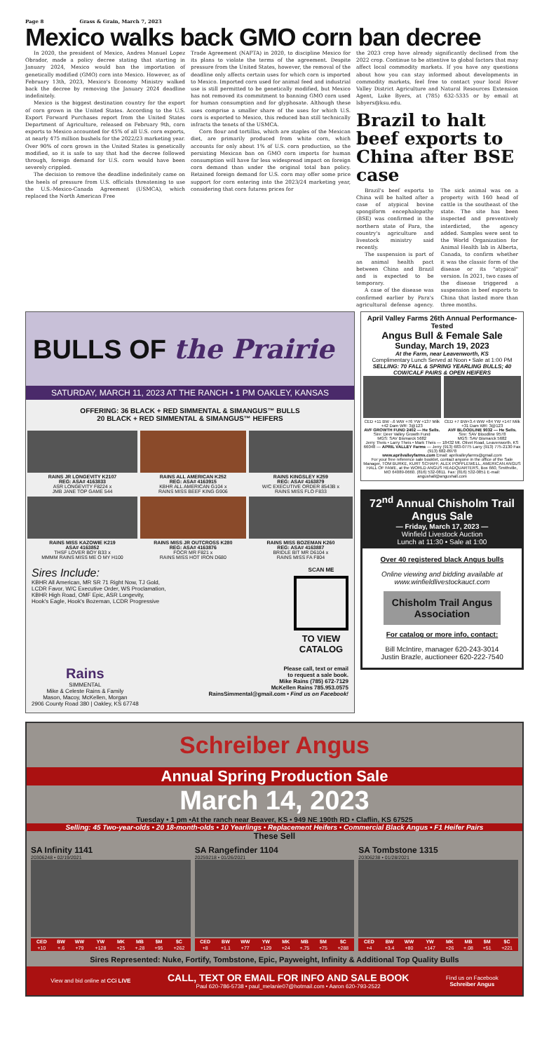Page 8 Grass & Grain, March 7, 2023
Mexico walks back GMO corn ban decree
In 2020, the president of Mexico, Andres Manuel Lopez Obrador, made a policy decree stating that starting in January 2024, Mexico would ban the importation of genetically modified (GMO) corn into Mexico. However, as of February 13th, 2023, Mexico's Economy Ministry walked back the decree by removing the January 2024 deadline indefinitely.
Mexico is the biggest destination country for the export of corn grown in the United States. According to the U.S. Export Forward Purchases report from the United States Department of Agriculture, released on February 9th, corn exports to Mexico accounted for 45% of all U.S. corn exports, at nearly 475 million bushels for the 2022/23 marketing year. Over 90% of corn grown in the United States is genetically modified, so it is safe to say that had the decree followed through, foreign demand for U.S. corn would have been severely crippled.
The decision to remove the deadline indefinitely came on the heels of pressure from U.S. officials threatening to use the U.S.-Mexico-Canada Agreement (USMCA), which replaced the North American Free
Trade Agreement (NAFTA) in 2020, to discipline Mexico for its plans to violate the terms of the agreement. Despite pressure from the United States, however, the removal of the deadline only affects certain uses for which corn is imported to Mexico. Imported corn used for animal feed and industrial use is still permitted to be genetically modified, but Mexico has not removed its commitment to banning GMO corn used for human consumption and for glyphosate. Although these uses comprise a smaller share of the uses for which U.S. corn is exported to Mexico, this reduced ban still technically infracts the tenets of the USMCA.
Corn flour and tortillas, which are staples of the Mexican diet, are primarily produced from white corn, which accounts for only about 1% of U.S. corn production, so the persisting Mexican ban on GMO corn imports for human consumption will have far less widespread impact on foreign corn demand than under the original total ban policy. Retained foreign demand for U.S. corn may offer some price support for corn entering into the 2023/24 marketing year, considering that corn futures prices for
the 2023 crop have already significantly declined from the 2022 crop. Continue to be attentive to global factors that may affect local commodity markets. If you have any questions about how you can stay informed about developments in commodity markets, feel free to contact your local River Valley District Agriculture and Natural Resources Extension Agent, Luke Byers, at (785) 632-5335 or by email at lsbyers@ksu.edu.
Brazil to halt beef exports to China after BSE case
Brazil's beef exports to China will be halted after a case of atypical bovine spongiform encephalopathy (BSE) was confirmed in the northern state of Para, the country's agriculture and livestock ministry said recently.
The suspension is part of an animal health pact between China and Brazil and is expected to be temporary.
A case of the disease was confirmed earlier by Para's agricultural defense agency. The sick animal was on a property with 160 head of cattle in the southeast of the state. The site has been inspected and preventively interdicted, the agency added. Samples were sent to the World Organization for Animal Health lab in Alberta, Canada, to confirm whether it was the classic form of the disease or its "atypical" version. In 2021, two cases of the disease triggered a suspension in beef exports to China that lasted more than three months.
BULLS OF the Prairie
SATURDAY, MARCH 11, 2023 AT THE RANCH • 1 PM OAKLEY, KANSAS
OFFERING: 36 BLACK + RED SIMMENTAL & SIMANGUS™ BULLS
20 BLACK + RED SIMMENTAL & SIMANGUS™ HEIFERS
| RAINS JR LONGEVITY K2107 REG: ASA# 4163833 ASR LONGEVITY F8224 x JMB JANE TOP GAME 544 | RAINS ALL AMERICAN K252 REG: ASA# 4163915 KBHR ALL AMERICAN G104 x RAINS MISS BEEF KING G906 | RAINS KINGSLEY K259 REG: ASA# 4163879 W/C EXECUTIVE ORDER 8543B x RAINS MISS FLO F833 |
| RAINS MISS KAZOWIE K219 ASA# 4163852 THSF LOVER BOY B33 x MMMM RAINS MISS ME O MY H100 | RAINS MISS JR OUTCROSS K280 REG: ASA# 4163876 FOCR MR F821 x RAINS MISS HOT IRON D680 | RAINS MISS BOZEMAN K260 REG: ASA# 4163887 BRIDLE BIT MR D6104 x RAINS MISS FA F804 |
Sires Include:
KBHR All American, MR SR 71 Right Now, TJ Gold,
LCDR Favor, W/C Executive Order, WS Proclamation,
KBHR High Road, OMF Epic, ASR Longevity,
Hook's Eagle, Hook's Bozeman, LCDR Progressive
SCAN ME
TO VIEW
CATALOG
Rains
SIMMENTAL
Mike & Celeste Rains & Family
Mason, Macoy, McKellen, Morgan
2906 County Road 380 | Oakley, KS 67748
Please call, text or email
to request a sale book.
Mike Rains (785) 672-7129
McKellen Rains 785.953.0575
RainsSimmental@gmail.com • Find us on Facebook!
April Valley Farms 26th Annual Performance-Tested
Angus Bull & Female Sale
Sunday, March 19, 2023
At the Farm, near Leavenworth, KS
Complimentary Lunch Served at Noon • Sale at 1:00 PM
SELLING: 70 FALL & SPRING YEARLING BULLS; 40 COW/CALF PAIRS & OPEN HEIFERS
CED +11 BW -.6 WW +76 YW +137 Milk +42 Dam WR: 3@123
AVF GROWTH FUND 2402 — He Sells.
Sire: Deer Valley Growth Fund
MGS: SAV Bismarck 5682
CED +7 BW+3.4 WW +84 YW +147 Milk +31 Dam WR: 3@123
AVF BLOODLINE 9032 — He Sells.
Sire: SAV Bloodline 9578
MGS: SAV Bismarck 5682
Jerry Theis • Larry Theis • Mark Theis — 18432 Mt. Olivet Road, Leavenworth, KS 66048 — APRIL VALLEY Farms — Jerry (913) 683-0775 Larry (913) 775-2130 Fax (913) 682-8978
www.aprilvalleyfarms.com Email: aprilvalleyfarms@gmail.com
For your free reference sale booklet, contact anyone in the office of the Sale Manager, TOM BURKE, KURT SCHAFF, ALEX POPPLEWELL, AMERICAN ANGUS HALL OF FAME, at the WORLD ANGUS HEADQUARTERS, Box 660, Smithville, MO 64089-0660. (816) 532-0811. Fax: (816) 532-0851 E-mail: angushall@angushall.com
72<sup>nd</sup> Annual Chisholm Trail Angus Sale
— Friday, March 17, 2023 —
Winfield Livestock Auction
Lunch at 11:30 • Sale at 1:00
Over 40 registered black Angus bulls
Online viewing and bidding available at
www.winfieldlivestockauct.com
Chisholm Trail Angus Association
For catalog or more info, contact:
Bill McIntire, manager 620-243-3014
Justin Brazle, auctioneer 620-222-7540
Schreiber Angus
Annual Spring Production Sale
March 14, 2023
Tuesday • 1 pm •At the ranch near Beaver, KS • 949 NE 190th RD • Claflin, KS 67525
Selling: 45 Two-year-olds • 20 18-month-olds • 10 Yearlings • Replacement Heifers • Commercial Black Angus • F1 Heifer Pairs
These Sell
SA Infinity 1141
20306248 • 02/19/2021
| CED | BW | WW | YW | MK | MB | $M | $C |
| --- | --- | --- | --- | --- | --- | --- | --- |
| +10 | +.6 | +79 | +128 | +25 | +.28 | +95 | +262 |
SA Rangefinder 1104
20259218 • 01/26/2021
| CED | BW | WW | YW | MK | MB | $M | $C |
| --- | --- | --- | --- | --- | --- | --- | --- |
| +8 | +1.1 | +77 | +129 | +24 | +.75 | +75 | +288 |
SA Tombstone 1315
20306238 • 01/28/2021
| CED | BW | WW | YW | MK | MB | $M | $C |
| --- | --- | --- | --- | --- | --- | --- | --- |
| +4 | +3.4 | +80 | +147 | +26 | +.08 | +51 | +221 |
Sires Represented: Nuke, Fortify, Tombstone, Epic, Payweight, Infinity & Additional Top Quality Bulls
View and bid online at CCi LIVE CALL, TEXT OR EMAIL FOR INFO AND SALE BOOK
Paul 620-786-5738 • paul_melanie07@hotmail.com • Aaron 620-793-2522 Find us on Facebook
Schreiber Angus